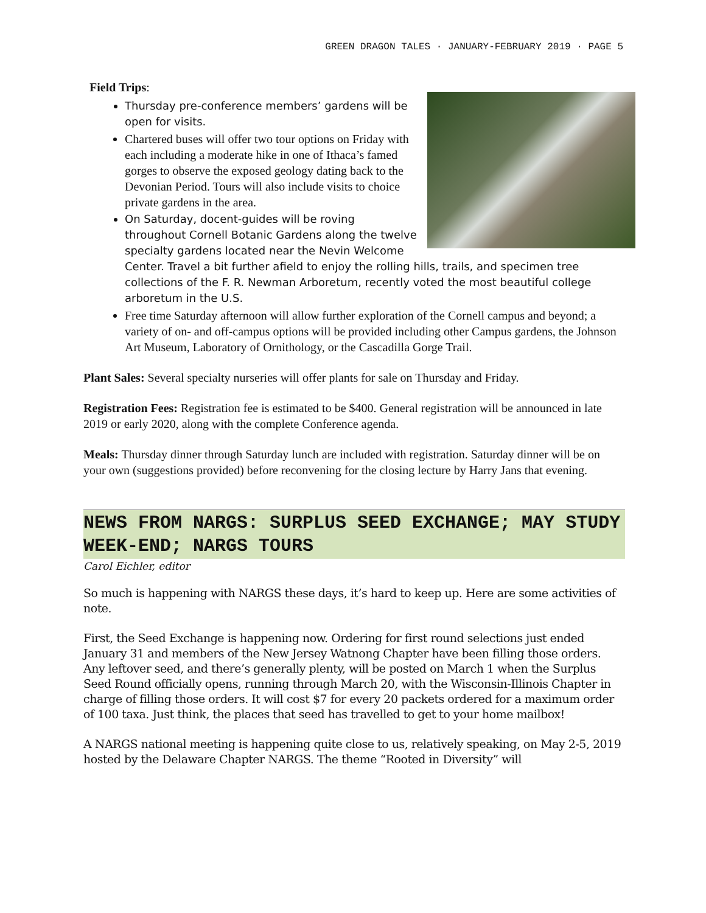GREEN DRAGON TALES · JANUARY-FEBRUARY 2019 · PAGE 5
Field Trips:
Thursday pre-conference members’ gardens will be open for visits.
Chartered buses will offer two tour options on Friday with each including a moderate hike in one of Ithaca’s famed gorges to observe the exposed geology dating back to the Devonian Period. Tours will also include visits to choice private gardens in the area.
On Saturday, docent-guides will be roving throughout Cornell Botanic Gardens along the twelve specialty gardens located near the Nevin Welcome Center. Travel a bit further afield to enjoy the rolling hills, trails, and specimen tree collections of the F. R. Newman Arboretum, recently voted the most beautiful college arboretum in the U.S.
Free time Saturday afternoon will allow further exploration of the Cornell campus and beyond; a variety of on- and off-campus options will be provided including other Campus gardens, the Johnson Art Museum, Laboratory of Ornithology, or the Cascadilla Gorge Trail.
Plant Sales: Several specialty nurseries will offer plants for sale on Thursday and Friday.
Registration Fees: Registration fee is estimated to be $400. General registration will be announced in late 2019 or early 2020, along with the complete Conference agenda.
Meals: Thursday dinner through Saturday lunch are included with registration. Saturday dinner will be on your own (suggestions provided) before reconvening for the closing lecture by Harry Jans that evening.
NEWS FROM NARGS: SURPLUS SEED EXCHANGE; MAY STUDY WEEK-END; NARGS TOURS
Carol Eichler, editor
So much is happening with NARGS these days, it’s hard to keep up. Here are some activities of note.
First, the Seed Exchange is happening now. Ordering for first round selections just ended January 31 and members of the New Jersey Watnong Chapter have been filling those orders. Any leftover seed, and there’s generally plenty, will be posted on March 1 when the Surplus Seed Round officially opens, running through March 20, with the Wisconsin-Illinois Chapter in charge of filling those orders. It will cost $7 for every 20 packets ordered for a maximum order of 100 taxa. Just think, the places that seed has travelled to get to your home mailbox!
A NARGS national meeting is happening quite close to us, relatively speaking, on May 2-5, 2019 hosted by the Delaware Chapter NARGS. The theme “Rooted in Diversity” will